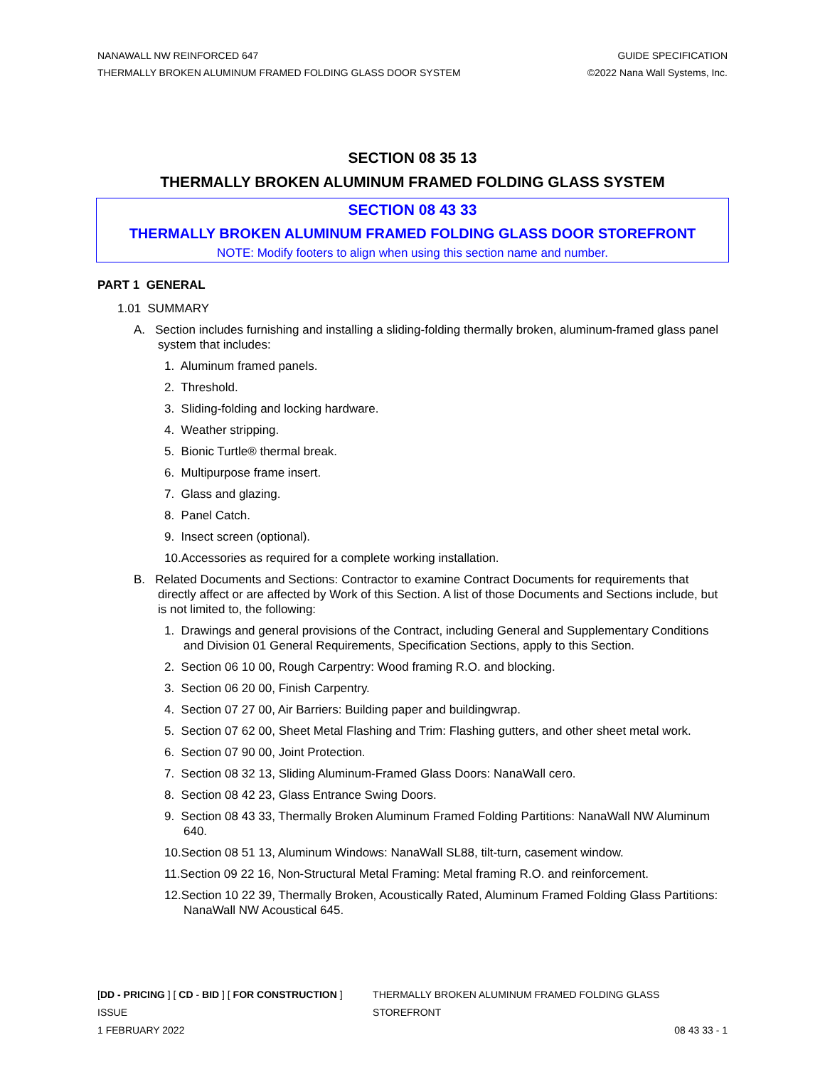NANAWALL NW REINFORCED 647
THERMALLY BROKEN ALUMINUM FRAMED FOLDING GLASS DOOR SYSTEM
GUIDE SPECIFICATION
©2022 Nana Wall Systems, Inc.
SECTION 08 35 13
THERMALLY BROKEN ALUMINUM FRAMED FOLDING GLASS SYSTEM
SECTION 08 43 33
THERMALLY BROKEN ALUMINUM FRAMED FOLDING GLASS DOOR STOREFRONT
NOTE: Modify footers to align when using this section name and number.
PART 1 GENERAL
1.01 SUMMARY
A. Section includes furnishing and installing a sliding-folding thermally broken, aluminum-framed glass panel system that includes:
1. Aluminum framed panels.
2. Threshold.
3. Sliding-folding and locking hardware.
4. Weather stripping.
5. Bionic Turtle® thermal break.
6. Multipurpose frame insert.
7. Glass and glazing.
8. Panel Catch.
9. Insect screen (optional).
10.Accessories as required for a complete working installation.
B. Related Documents and Sections: Contractor to examine Contract Documents for requirements that directly affect or are affected by Work of this Section. A list of those Documents and Sections include, but is not limited to, the following:
1. Drawings and general provisions of the Contract, including General and Supplementary Conditions and Division 01 General Requirements, Specification Sections, apply to this Section.
2. Section 06 10 00, Rough Carpentry: Wood framing R.O. and blocking.
3. Section 06 20 00, Finish Carpentry.
4. Section 07 27 00, Air Barriers: Building paper and buildingwrap.
5. Section 07 62 00, Sheet Metal Flashing and Trim: Flashing gutters, and other sheet metal work.
6. Section 07 90 00, Joint Protection.
7. Section 08 32 13, Sliding Aluminum-Framed Glass Doors: NanaWall cero.
8. Section 08 42 23, Glass Entrance Swing Doors.
9. Section 08 43 33, Thermally Broken Aluminum Framed Folding Partitions: NanaWall NW Aluminum 640.
10.Section 08 51 13, Aluminum Windows: NanaWall SL88, tilt-turn, casement window.
11.Section 09 22 16, Non-Structural Metal Framing: Metal framing R.O. and reinforcement.
12.Section 10 22 39, Thermally Broken, Acoustically Rated, Aluminum Framed Folding Glass Partitions: NanaWall NW Acoustical 645.
[DD - PRICING ] [ CD - BID ] [ FOR CONSTRUCTION ] ISSUE THERMALLY BROKEN ALUMINUM FRAMED FOLDING GLASS STOREFRONT
1 FEBRUARY 2022 08 43 33 - 1